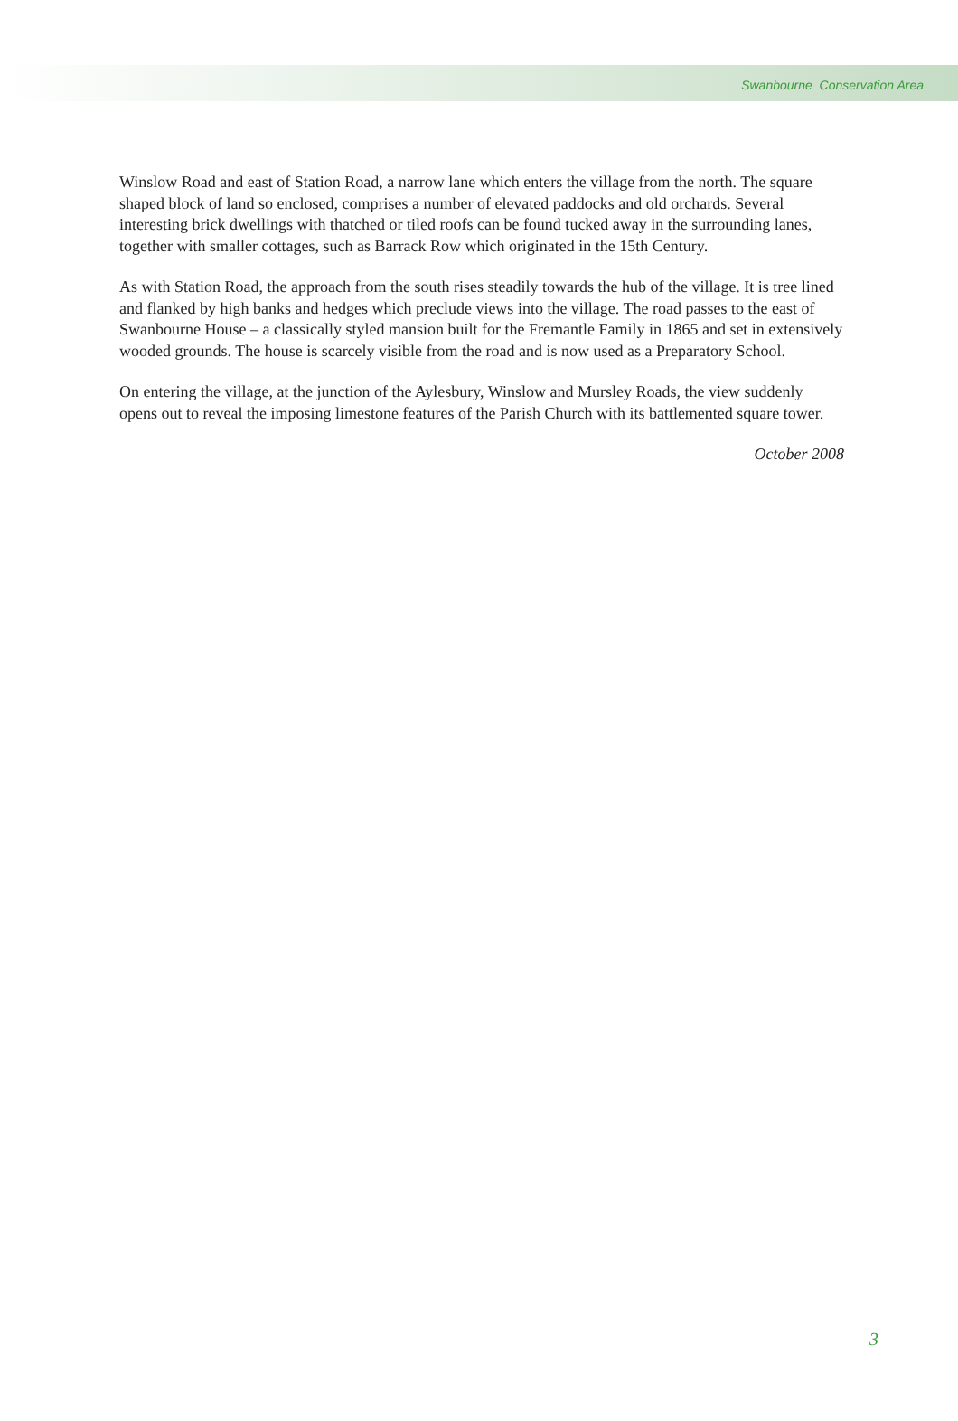Swanbourne Conservation Area
Winslow Road and east of Station Road, a narrow lane which enters the village from the north. The square shaped block of land so enclosed, comprises a number of elevated paddocks and old orchards. Several interesting brick dwellings with thatched or tiled roofs can be found tucked away in the surrounding lanes, together with smaller cottages, such as Barrack Row which originated in the 15th Century.
As with Station Road, the approach from the south rises steadily towards the hub of the village. It is tree lined and flanked by high banks and hedges which preclude views into the village. The road passes to the east of Swanbourne House – a classically styled mansion built for the Fremantle Family in 1865 and set in extensively wooded grounds. The house is scarcely visible from the road and is now used as a Preparatory School.
On entering the village, at the junction of the Aylesbury, Winslow and Mursley Roads, the view suddenly opens out to reveal the imposing limestone features of the Parish Church with its battlemented square tower.
October 2008
3